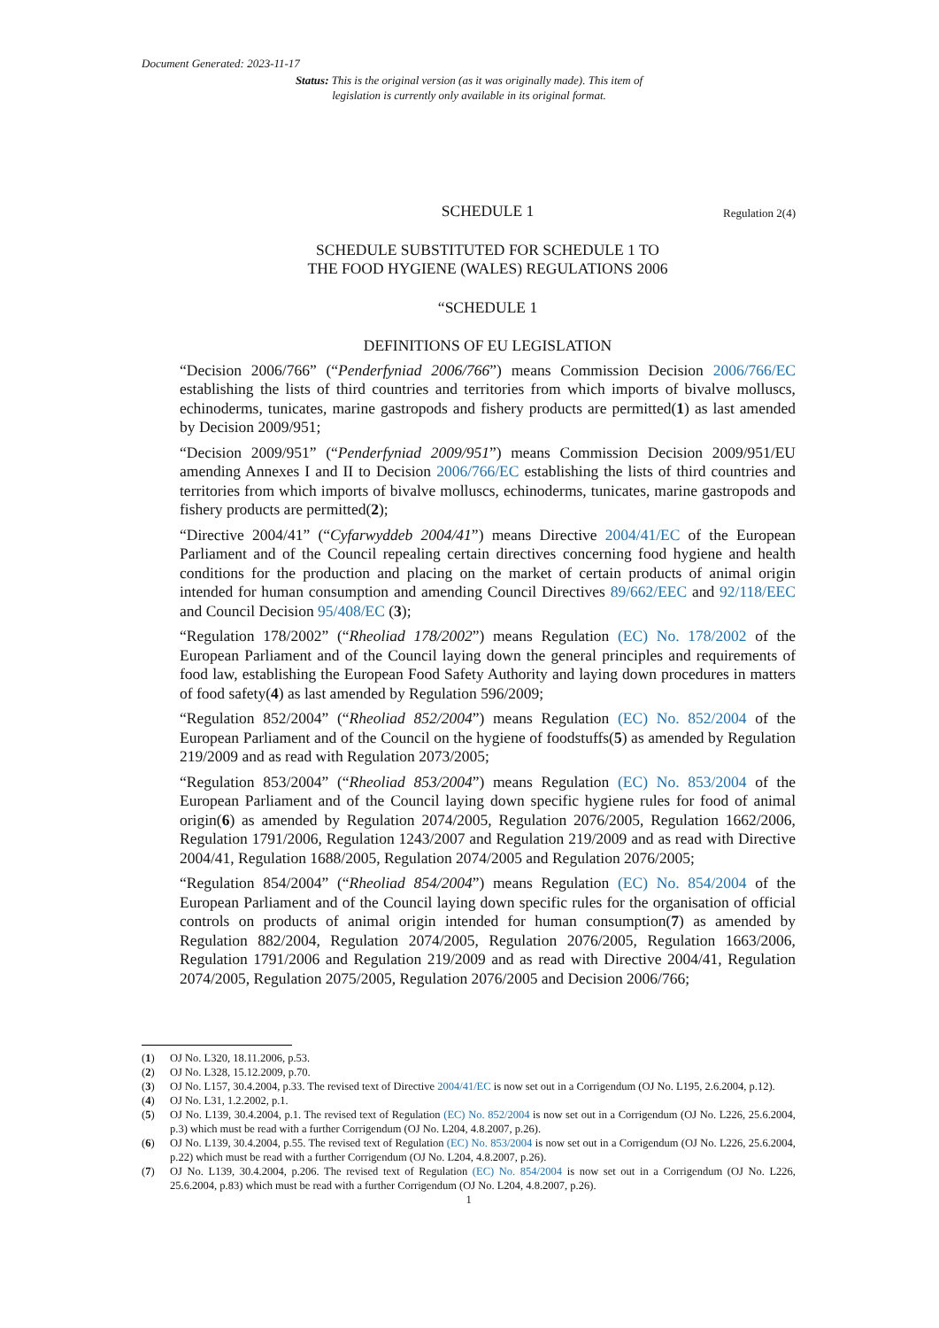Document Generated: 2023-11-17
Status: This is the original version (as it was originally made). This item of legislation is currently only available in its original format.
SCHEDULE 1 Regulation 2(4)
SCHEDULE SUBSTITUTED FOR SCHEDULE 1 TO
THE FOOD HYGIENE (WALES) REGULATIONS 2006
“SCHEDULE 1
DEFINITIONS OF EU LEGISLATION
“Decision 2006/766” (“Penderfyniad 2006/766”) means Commission Decision 2006/766/EC establishing the lists of third countries and territories from which imports of bivalve molluscs, echinoderms, tunicates, marine gastropods and fishery products are permitted(1) as last amended by Decision 2009/951;
“Decision 2009/951” (“Penderfyniad 2009/951”) means Commission Decision 2009/951/EU amending Annexes I and II to Decision 2006/766/EC establishing the lists of third countries and territories from which imports of bivalve molluscs, echinoderms, tunicates, marine gastropods and fishery products are permitted(2);
“Directive 2004/41” (“Cyfarwyddeb 2004/41”) means Directive 2004/41/EC of the European Parliament and of the Council repealing certain directives concerning food hygiene and health conditions for the production and placing on the market of certain products of animal origin intended for human consumption and amending Council Directives 89/662/EEC and 92/118/EEC and Council Decision 95/408/EC (3);
“Regulation 178/2002” (“Rheoliad 178/2002”) means Regulation (EC) No. 178/2002 of the European Parliament and of the Council laying down the general principles and requirements of food law, establishing the European Food Safety Authority and laying down procedures in matters of food safety(4) as last amended by Regulation 596/2009;
“Regulation 852/2004” (“Rheoliad 852/2004”) means Regulation (EC) No. 852/2004 of the European Parliament and of the Council on the hygiene of foodstuffs(5) as amended by Regulation 219/2009 and as read with Regulation 2073/2005;
“Regulation 853/2004” (“Rheoliad 853/2004”) means Regulation (EC) No. 853/2004 of the European Parliament and of the Council laying down specific hygiene rules for food of animal origin(6) as amended by Regulation 2074/2005, Regulation 2076/2005, Regulation 1662/2006, Regulation 1791/2006, Regulation 1243/2007 and Regulation 219/2009 and as read with Directive 2004/41, Regulation 1688/2005, Regulation 2074/2005 and Regulation 2076/2005;
“Regulation 854/2004” (“Rheoliad 854/2004”) means Regulation (EC) No. 854/2004 of the European Parliament and of the Council laying down specific rules for the organisation of official controls on products of animal origin intended for human consumption(7) as amended by Regulation 882/2004, Regulation 2074/2005, Regulation 2076/2005, Regulation 1663/2006, Regulation 1791/2006 and Regulation 219/2009 and as read with Directive 2004/41, Regulation 2074/2005, Regulation 2075/2005, Regulation 2076/2005 and Decision 2006/766;
(1) OJ No. L320, 18.11.2006, p.53.
(2) OJ No. L328, 15.12.2009, p.70.
(3) OJ No. L157, 30.4.2004, p.33. The revised text of Directive 2004/41/EC is now set out in a Corrigendum (OJ No. L195, 2.6.2004, p.12).
(4) OJ No. L31, 1.2.2002, p.1.
(5) OJ No. L139, 30.4.2004, p.1. The revised text of Regulation (EC) No. 852/2004 is now set out in a Corrigendum (OJ No. L226, 25.6.2004, p.3) which must be read with a further Corrigendum (OJ No. L204, 4.8.2007, p.26).
(6) OJ No. L139, 30.4.2004, p.55. The revised text of Regulation (EC) No. 853/2004 is now set out in a Corrigendum (OJ No. L226, 25.6.2004, p.22) which must be read with a further Corrigendum (OJ No. L204, 4.8.2007, p.26).
(7) OJ No. L139, 30.4.2004, p.206. The revised text of Regulation (EC) No. 854/2004 is now set out in a Corrigendum (OJ No. L226, 25.6.2004, p.83) which must be read with a further Corrigendum (OJ No. L204, 4.8.2007, p.26).
1